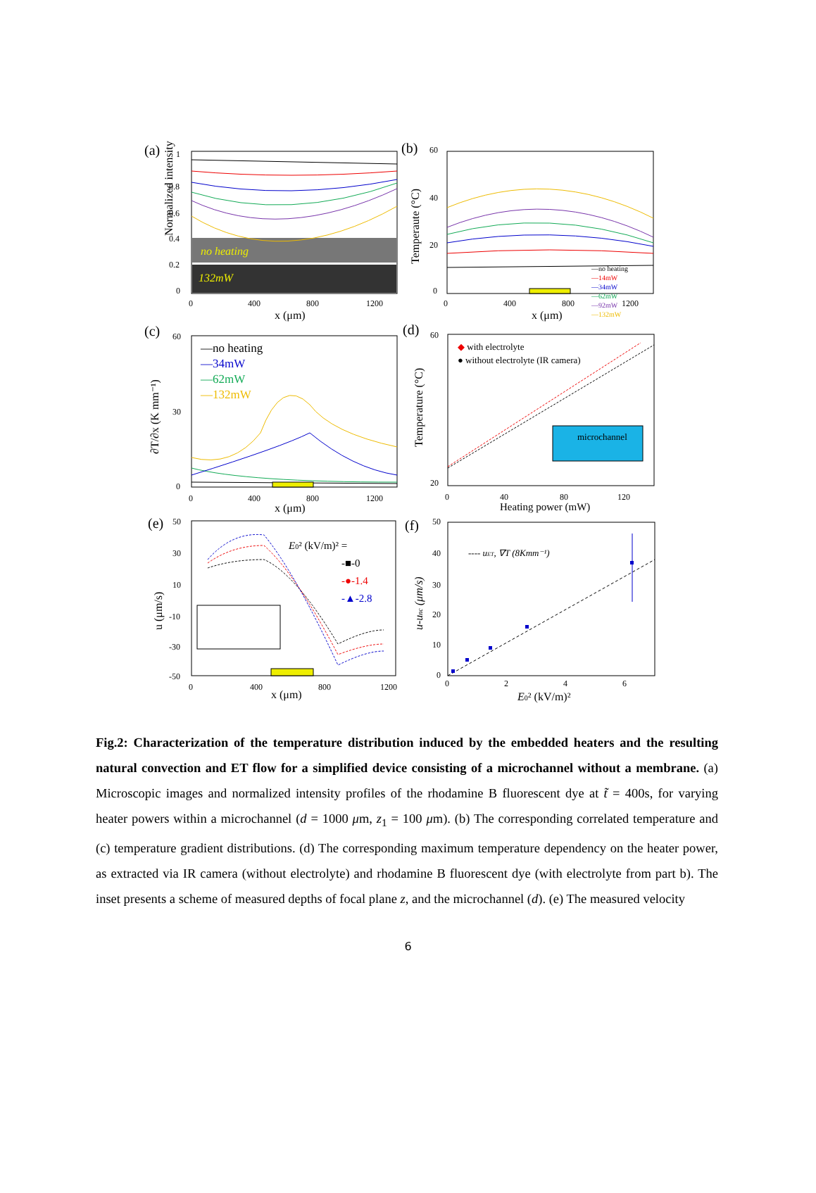(a)
no heating
132mW
Normalized intensity
1
0.8
0.6
0.4
0.2
0
0
400
800
1200
x (μm)
(b)
—no heating
—14mW
—34mW
—62mW
—92mW
—132mW
Temperaute (°C)
60
40
20
0
0
400
800
1200
x (μm)
(c)
—no heating
—34mW
—62mW
—132mW
∂T/∂x (K mm⁻¹)
60
30
0
0
400
800
1200
x (μm)
(d)
◆ with electrolyte
● without electrolyte (IR camera)
microchannel
Temperature (°C)
60
20
0
40
80
120
Heating power (mW)
(e)
E0² (kV/m)² =
-■-0
-●-1.4
-▲-2.8
u (μm/s)
50
30
10
-10
-30
-50
0
400
800
1200
x (μm)
(f)
---- uET, ∇T (8Kmm⁻¹)
u-unc (μm/s)
50
40
30
20
10
0
0
2
4
6
E0² (kV/m)²
Fig.2: Characterization of the temperature distribution induced by the embedded heaters and the resulting natural convection and ET flow for a simplified device consisting of a microchannel without a membrane. (a) Microscopic images and normalized intensity profiles of the rhodamine B fluorescent dye at t̃ = 400s, for varying heater powers within a microchannel (d = 1000 μm, z<sub>1</sub> = 100 μm). (b) The corresponding correlated temperature and (c) temperature gradient distributions. (d) The corresponding maximum temperature dependency on the heater power, as extracted via IR camera (without electrolyte) and rhodamine B fluorescent dye (with electrolyte from part b). The inset presents a scheme of measured depths of focal plane z, and the microchannel (d). (e) The measured velocity
6